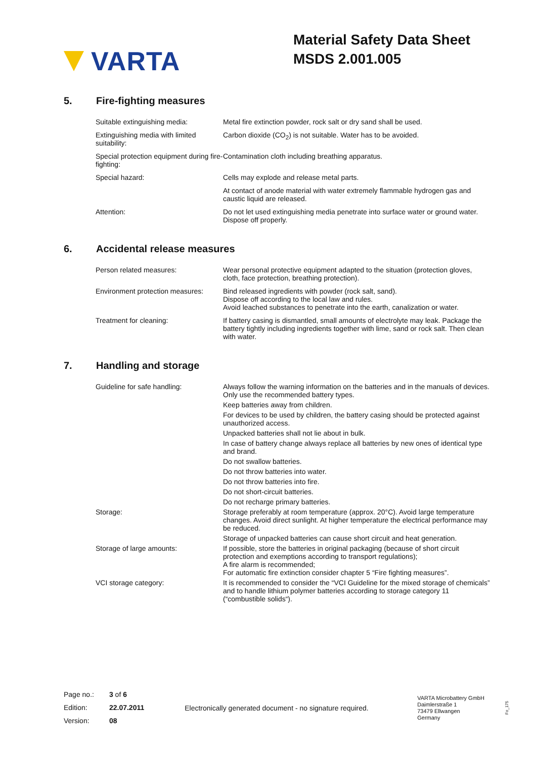VARTA
Material Safety Data Sheet
MSDS 2.001.005
5. Fire-fighting measures
| Suitable extinguishing media: | Metal fire extinction powder, rock salt or dry sand shall be used. |
| Extinguishing media with limited suitability: | Carbon dioxide (CO<sub>2</sub>) is not suitable. Water has to be avoided. |
| Special protection equipment during fire-fighting: | Contamination cloth including breathing apparatus. |
| Special hazard: | Cells may explode and release metal parts. |
| | At contact of anode material with water extremely flammable hydrogen gas and caustic liquid are released. |
| Attention: | Do not let used extinguishing media penetrate into surface water or ground water. Dispose off properly. |
6. Accidental release measures
| Person related measures: | Wear personal protective equipment adapted to the situation (protection gloves, cloth, face protection, breathing protection). |
| Environment protection measures: | Bind released ingredients with powder (rock salt, sand). Dispose off according to the local law and rules. Avoid leached substances to penetrate into the earth, canalization or water. |
| Treatment for cleaning: | If battery casing is dismantled, small amounts of electrolyte may leak. Package the battery tightly including ingredients together with lime, sand or rock salt. Then clean with water. |
7. Handling and storage
| Guideline for safe handling: | Always follow the warning information on the batteries and in the manuals of devices. Only use the recommended battery types. |
| | Keep batteries away from children. |
| | For devices to be used by children, the battery casing should be protected against unauthorized access. |
| | Unpacked batteries shall not lie about in bulk. |
| | In case of battery change always replace all batteries by new ones of identical type and brand. |
| | Do not swallow batteries. |
| | Do not throw batteries into water. |
| | Do not throw batteries into fire. |
| | Do not short-circuit batteries. |
| | Do not recharge primary batteries. |
| Storage: | Storage preferably at room temperature (approx. 20°C). Avoid large temperature changes. Avoid direct sunlight. At higher temperature the electrical performance may be reduced. |
| | Storage of unpacked batteries can cause short circuit and heat generation. |
| Storage of large amounts: | If possible, store the batteries in original packaging (because of short circuit protection and exemptions according to transport regulations); A fire alarm is recommended; For automatic fire extinction consider chapter 5 “Fire fighting measures”. |
| VCI storage category: | It is recommended to consider the “VCI Guideline for the mixed storage of chemicals” and to handle lithium polymer batteries according to storage category 11 (“combustible solids“). |
| Page no.: | 3 of 6 |
| Edition: | 22.07.2011 |
| Version: | 08 |
Electronically generated document - no signature required.
VARTA Microbattery GmbH
Daimlerstraße 1
73479 Ellwangen
Germany
Fo_175